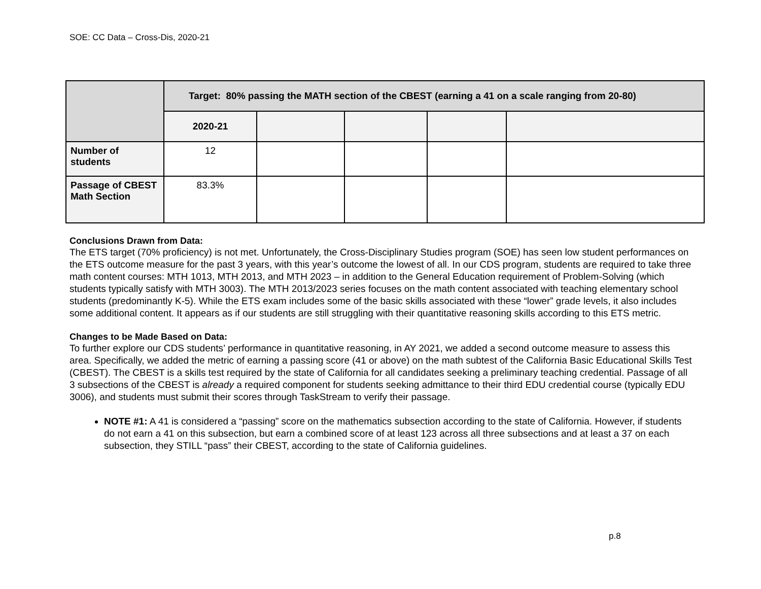SOE: CC Data – Cross-Dis, 2020-21
| | Target: 80% passing the MATH section of the CBEST (earning a 41 on a scale ranging from 20-80) | | | | |
| | 2020-21 | | | | |
| Number of students | 12 | | | | |
| Passage of CBEST Math Section | 83.3% | | | | |
Conclusions Drawn from Data:
The ETS target (70% proficiency) is not met. Unfortunately, the Cross-Disciplinary Studies program (SOE) has seen low student performances on the ETS outcome measure for the past 3 years, with this year’s outcome the lowest of all. In our CDS program, students are required to take three math content courses: MTH 1013, MTH 2013, and MTH 2023 – in addition to the General Education requirement of Problem-Solving (which students typically satisfy with MTH 3003). The MTH 2013/2023 series focuses on the math content associated with teaching elementary school students (predominantly K-5). While the ETS exam includes some of the basic skills associated with these “lower” grade levels, it also includes some additional content. It appears as if our students are still struggling with their quantitative reasoning skills according to this ETS metric.
Changes to be Made Based on Data:
To further explore our CDS students’ performance in quantitative reasoning, in AY 2021, we added a second outcome measure to assess this area. Specifically, we added the metric of earning a passing score (41 or above) on the math subtest of the California Basic Educational Skills Test (CBEST). The CBEST is a skills test required by the state of California for all candidates seeking a preliminary teaching credential. Passage of all 3 subsections of the CBEST is already a required component for students seeking admittance to their third EDU credential course (typically EDU 3006), and students must submit their scores through TaskStream to verify their passage.
NOTE #1: A 41 is considered a “passing” score on the mathematics subsection according to the state of California. However, if students do not earn a 41 on this subsection, but earn a combined score of at least 123 across all three subsections and at least a 37 on each subsection, they STILL “pass” their CBEST, according to the state of California guidelines.
p.8